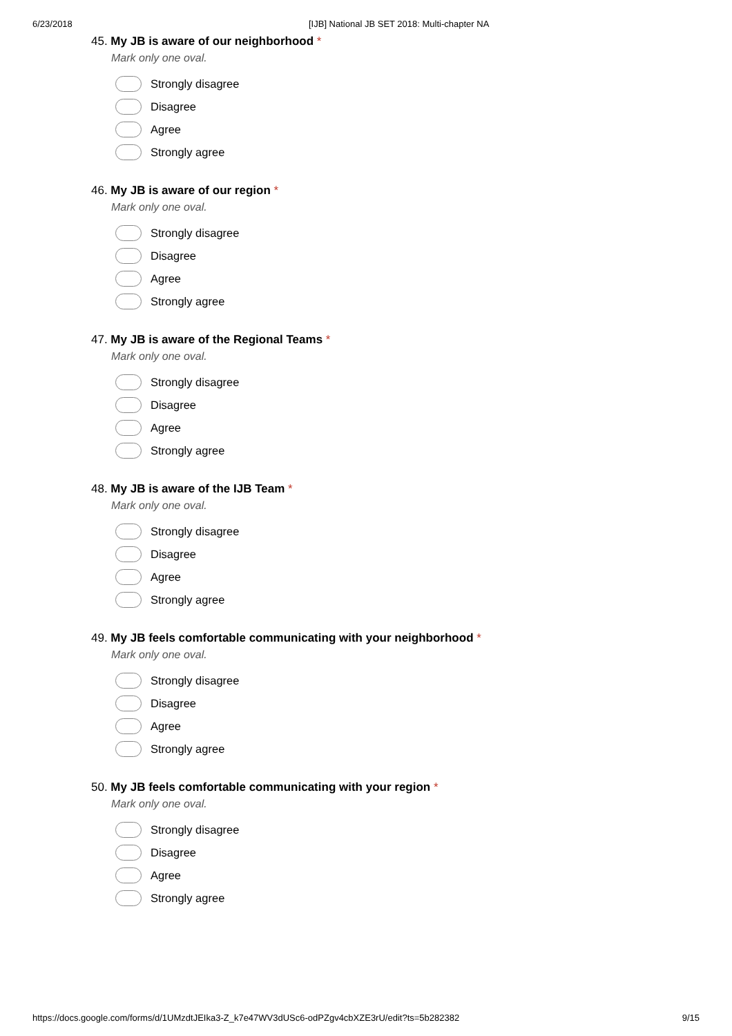6/23/2018 [IJB] National JB SET 2018: Multi-chapter NA
45. My JB is aware of our neighborhood *
Mark only one oval.
Strongly disagree
Disagree
Agree
Strongly agree
46. My JB is aware of our region *
Mark only one oval.
Strongly disagree
Disagree
Agree
Strongly agree
47. My JB is aware of the Regional Teams *
Mark only one oval.
Strongly disagree
Disagree
Agree
Strongly agree
48. My JB is aware of the IJB Team *
Mark only one oval.
Strongly disagree
Disagree
Agree
Strongly agree
49. My JB feels comfortable communicating with your neighborhood *
Mark only one oval.
Strongly disagree
Disagree
Agree
Strongly agree
50. My JB feels comfortable communicating with your region *
Mark only one oval.
Strongly disagree
Disagree
Agree
Strongly agree
https://docs.google.com/forms/d/1UMzdtJEIka3-Z_k7e47WV3dUSc6-odPZgv4cbXZE3rU/edit?ts=5b282382 9/15